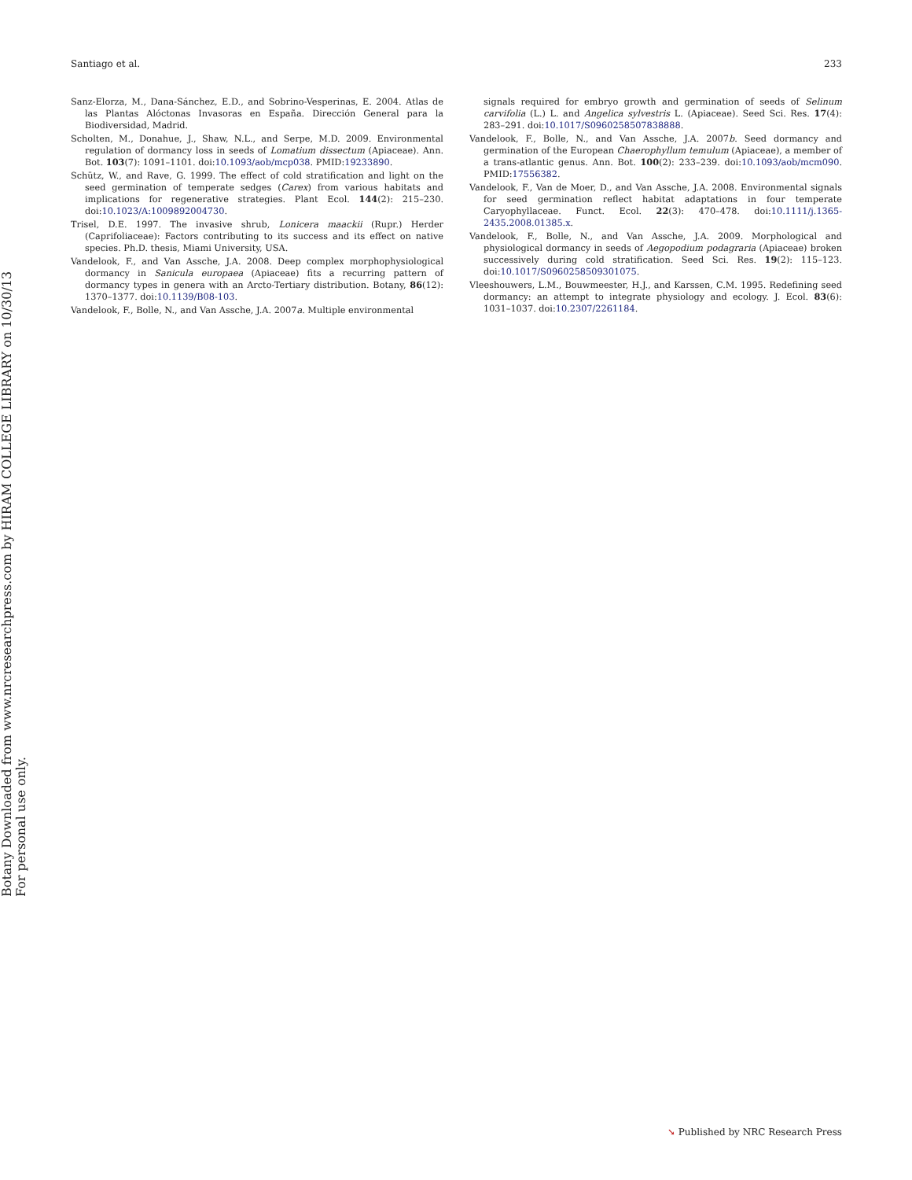Botany Downloaded from www.nrcresearchpress.com by HIRAM COLLEGE LIBRARY on 10/30/13
For personal use only.
Santiago et al. 233
Sanz-Elorza, M., Dana-Sánchez, E.D., and Sobrino-Vesperinas, E. 2004. Atlas de las Plantas Alóctonas Invasoras en España. Dirección General para la Biodiversidad, Madrid.
Scholten, M., Donahue, J., Shaw, N.L., and Serpe, M.D. 2009. Environmental regulation of dormancy loss in seeds of Lomatium dissectum (Apiaceae). Ann. Bot. 103(7): 1091–1101. doi:10.1093/aob/mcp038. PMID:19233890.
Schütz, W., and Rave, G. 1999. The effect of cold stratification and light on the seed germination of temperate sedges (Carex) from various habitats and implications for regenerative strategies. Plant Ecol. 144(2): 215–230. doi:10.1023/A:1009892004730.
Trisel, D.E. 1997. The invasive shrub, Lonicera maackii (Rupr.) Herder (Caprifoliaceae): Factors contributing to its success and its effect on native species. Ph.D. thesis, Miami University, USA.
Vandelook, F., and Van Assche, J.A. 2008. Deep complex morphophysiological dormancy in Sanicula europaea (Apiaceae) fits a recurring pattern of dormancy types in genera with an Arcto-Tertiary distribution. Botany, 86(12): 1370–1377. doi:10.1139/B08-103.
Vandelook, F., Bolle, N., and Van Assche, J.A. 2007a. Multiple environmental
signals required for embryo growth and germination of seeds of Selinum carvifolia (L.) L. and Angelica sylvestris L. (Apiaceae). Seed Sci. Res. 17(4): 283–291. doi:10.1017/S0960258507838888.
Vandelook, F., Bolle, N., and Van Assche, J.A. 2007b. Seed dormancy and germination of the European Chaerophyllum temulum (Apiaceae), a member of a trans-atlantic genus. Ann. Bot. 100(2): 233–239. doi:10.1093/aob/mcm090. PMID:17556382.
Vandelook, F., Van de Moer, D., and Van Assche, J.A. 2008. Environmental signals for seed germination reflect habitat adaptations in four temperate Caryophyllaceae. Funct. Ecol. 22(3): 470–478. doi:10.1111/j.1365-2435.2008.01385.x.
Vandelook, F., Bolle, N., and Van Assche, J.A. 2009. Morphological and physiological dormancy in seeds of Aegopodium podagraria (Apiaceae) broken successively during cold stratification. Seed Sci. Res. 19(2): 115–123. doi:10.1017/S0960258509301075.
Vleeshouwers, L.M., Bouwmeester, H.J., and Karssen, C.M. 1995. Redefining seed dormancy: an attempt to integrate physiology and ecology. J. Ecol. 83(6): 1031–1037. doi:10.2307/2261184.
➘ Published by NRC Research Press